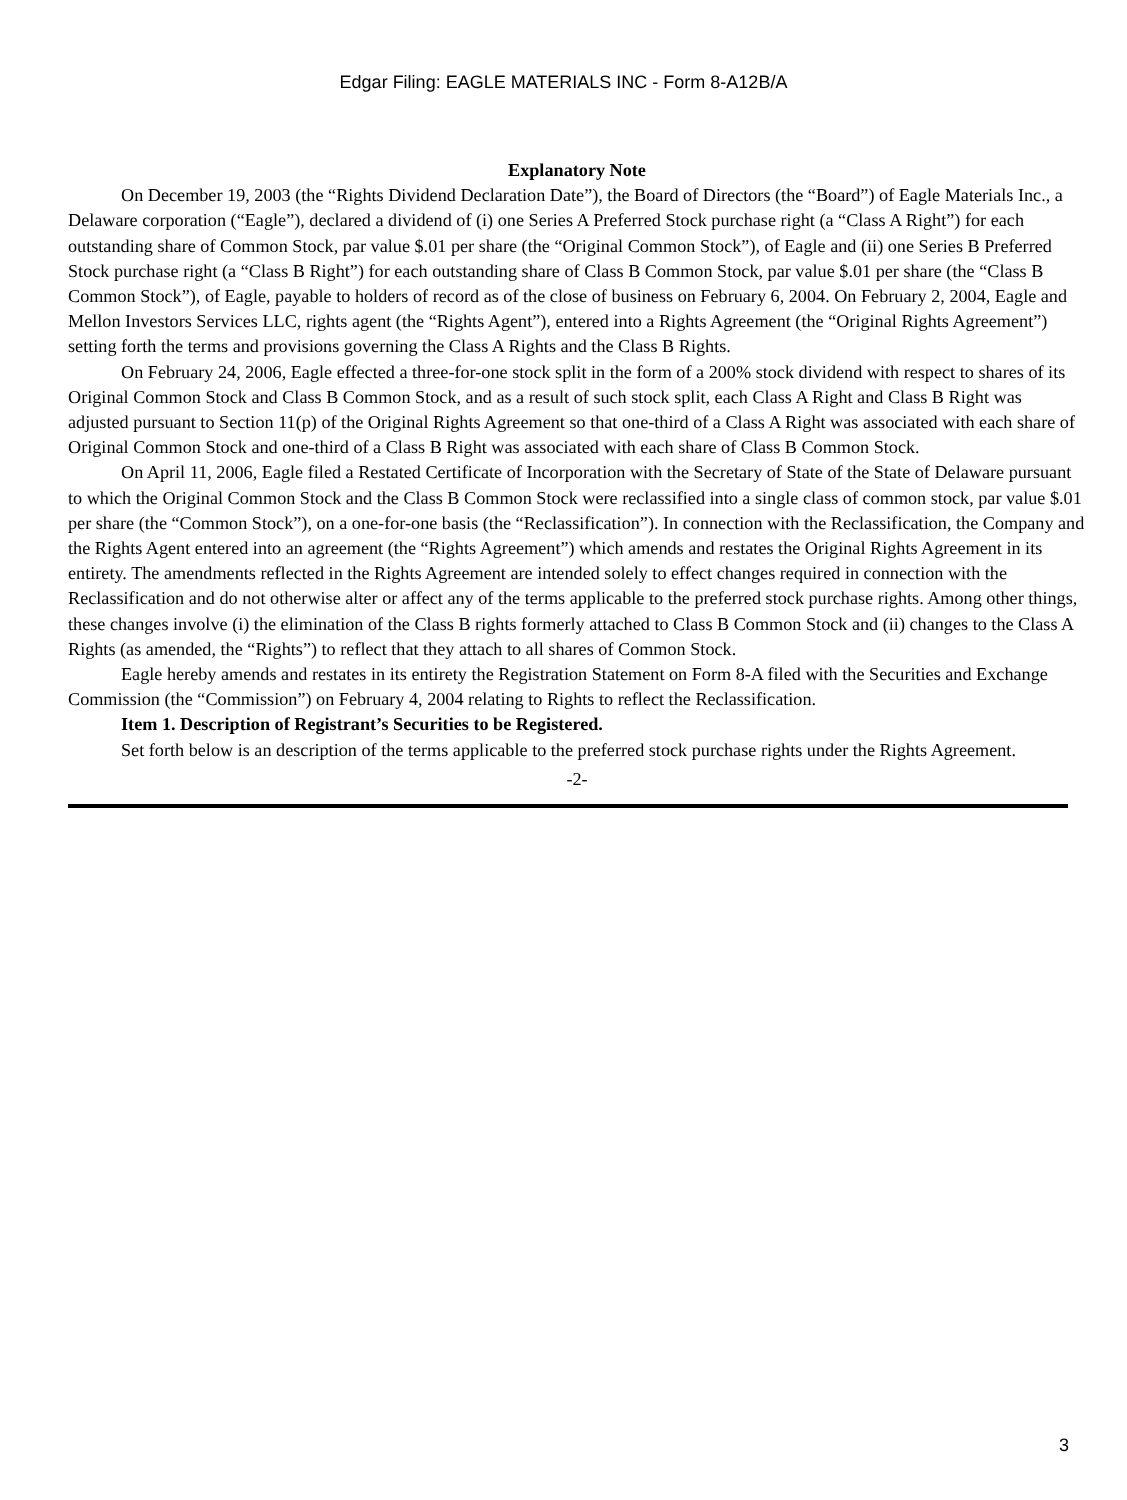Edgar Filing: EAGLE MATERIALS INC - Form 8-A12B/A
Explanatory Note
On December 19, 2003 (the “Rights Dividend Declaration Date”), the Board of Directors (the “Board”) of Eagle Materials Inc., a Delaware corporation (“Eagle”), declared a dividend of (i) one Series A Preferred Stock purchase right (a “Class A Right”) for each outstanding share of Common Stock, par value $.01 per share (the “Original Common Stock”), of Eagle and (ii) one Series B Preferred Stock purchase right (a “Class B Right”) for each outstanding share of Class B Common Stock, par value $.01 per share (the “Class B Common Stock”), of Eagle, payable to holders of record as of the close of business on February 6, 2004. On February 2, 2004, Eagle and Mellon Investors Services LLC, rights agent (the “Rights Agent”), entered into a Rights Agreement (the “Original Rights Agreement”) setting forth the terms and provisions governing the Class A Rights and the Class B Rights.
On February 24, 2006, Eagle effected a three-for-one stock split in the form of a 200% stock dividend with respect to shares of its Original Common Stock and Class B Common Stock, and as a result of such stock split, each Class A Right and Class B Right was adjusted pursuant to Section 11(p) of the Original Rights Agreement so that one-third of a Class A Right was associated with each share of Original Common Stock and one-third of a Class B Right was associated with each share of Class B Common Stock.
On April 11, 2006, Eagle filed a Restated Certificate of Incorporation with the Secretary of State of the State of Delaware pursuant to which the Original Common Stock and the Class B Common Stock were reclassified into a single class of common stock, par value $.01 per share (the “Common Stock”), on a one-for-one basis (the “Reclassification”). In connection with the Reclassification, the Company and the Rights Agent entered into an agreement (the “Rights Agreement”) which amends and restates the Original Rights Agreement in its entirety. The amendments reflected in the Rights Agreement are intended solely to effect changes required in connection with the Reclassification and do not otherwise alter or affect any of the terms applicable to the preferred stock purchase rights. Among other things, these changes involve (i) the elimination of the Class B rights formerly attached to Class B Common Stock and (ii) changes to the Class A Rights (as amended, the “Rights”) to reflect that they attach to all shares of Common Stock.
Eagle hereby amends and restates in its entirety the Registration Statement on Form 8-A filed with the Securities and Exchange Commission (the “Commission”) on February 4, 2004 relating to Rights to reflect the Reclassification.
Item 1. Description of Registrant’s Securities to be Registered.
Set forth below is an description of the terms applicable to the preferred stock purchase rights under the Rights Agreement.
-2-
3